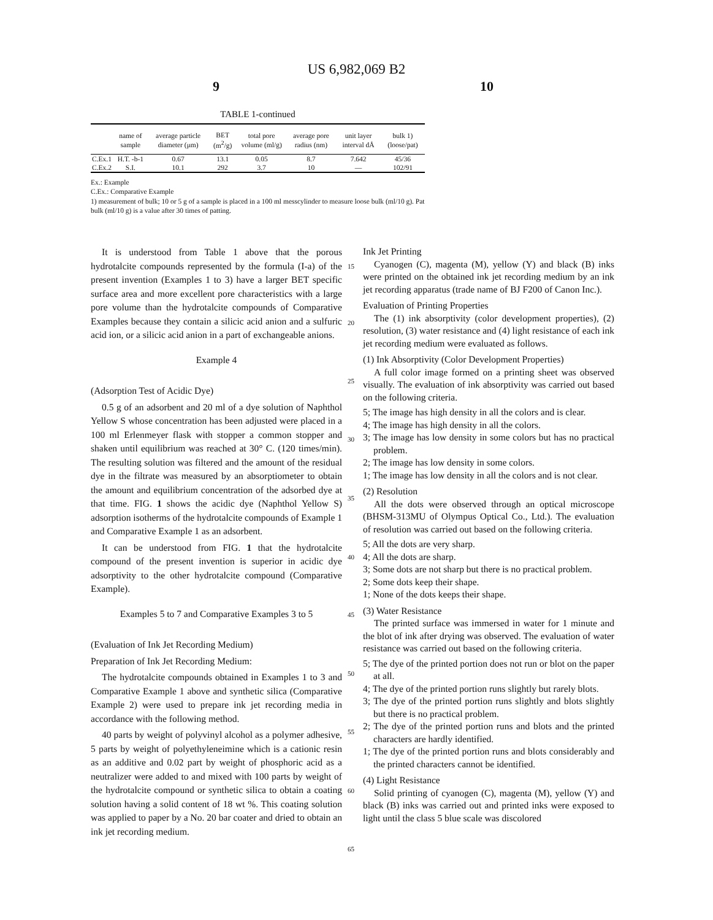US 6,982,069 B2
9 10
TABLE 1-continued
| | name of sample | average particle diameter (μm) | BET (m<sup>2</sup>/g) | total pore volume (ml/g) | average pore radius (nm) | unit layer interval dÅ | bulk 1) (loose/pat) |
| --- | --- | --- | --- | --- | --- | --- | --- |
| C.Ex.1 | H.T. -b-1 | 0.67 | 13.1 | 0.05 | 8.7 | 7.642 | 45/36 |
| C.Ex.2 | S.I. | 10.1 | 292 | 3.7 | 10 | — | 102/91 |
Ex.: Example
C.Ex.: Comparative Example
1) measurement of bulk; 10 or 5 g of a sample is placed in a 100 ml messcylinder to measure loose bulk (ml/10 g). Pat bulk (ml/10 g) is a value after 30 times of patting.
It is understood from Table 1 above that the porous hydrotalcite compounds represented by the formula (I-a) of the present invention (Examples 1 to 3) have a larger BET specific surface area and more excellent pore characteristics with a large pore volume than the hydrotalcite compounds of Comparative Examples because they contain a silicic acid anion and a sulfuric acid ion, or a silicic acid anion in a part of exchangeable anions.
Example 4
(Adsorption Test of Acidic Dye)
0.5 g of an adsorbent and 20 ml of a dye solution of Naphthol Yellow S whose concentration has been adjusted were placed in a 100 ml Erlenmeyer flask with stopper a common stopper and shaken until equilibrium was reached at 30° C. (120 times/min). The resulting solution was filtered and the amount of the residual dye in the filtrate was measured by an absorptiometer to obtain the amount and equilibrium concentration of the adsorbed dye at that time. FIG. 1 shows the acidic dye (Naphthol Yellow S) adsorption isotherms of the hydrotalcite compounds of Example 1 and Comparative Example 1 as an adsorbent.
It can be understood from FIG. 1 that the hydrotalcite compound of the present invention is superior in acidic dye adsorptivity to the other hydrotalcite compound (Comparative Example).
Examples 5 to 7 and Comparative Examples 3 to 5
(Evaluation of Ink Jet Recording Medium)
Preparation of Ink Jet Recording Medium:
The hydrotalcite compounds obtained in Examples 1 to 3 and Comparative Example 1 above and synthetic silica (Comparative Example 2) were used to prepare ink jet recording media in accordance with the following method.
40 parts by weight of polyvinyl alcohol as a polymer adhesive, 5 parts by weight of polyethyleneimine which is a cationic resin as an additive and 0.02 part by weight of phosphoric acid as a neutralizer were added to and mixed with 100 parts by weight of the hydrotalcite compound or synthetic silica to obtain a coating solution having a solid content of 18 wt %. This coating solution was applied to paper by a No. 20 bar coater and dried to obtain an ink jet recording medium.
15
20
25
30
35
40
45
50
55
60
65
Ink Jet Printing
Cyanogen (C), magenta (M), yellow (Y) and black (B) inks were printed on the obtained ink jet recording medium by an ink jet recording apparatus (trade name of BJ F200 of Canon Inc.).
Evaluation of Printing Properties
The (1) ink absorptivity (color development properties), (2) resolution, (3) water resistance and (4) light resistance of each ink jet recording medium were evaluated as follows.
(1) Ink Absorptivity (Color Development Properties)
A full color image formed on a printing sheet was observed visually. The evaluation of ink absorptivity was carried out based on the following criteria.
5; The image has high density in all the colors and is clear.
4; The image has high density in all the colors.
3; The image has low density in some colors but has no practical problem.
2; The image has low density in some colors.
1; The image has low density in all the colors and is not clear.
(2) Resolution
All the dots were observed through an optical microscope (BHSM-313MU of Olympus Optical Co., Ltd.). The evaluation of resolution was carried out based on the following criteria.
5; All the dots are very sharp.
4; All the dots are sharp.
3; Some dots are not sharp but there is no practical problem.
2; Some dots keep their shape.
1; None of the dots keeps their shape.
(3) Water Resistance
The printed surface was immersed in water for 1 minute and the blot of ink after drying was observed. The evaluation of water resistance was carried out based on the following criteria.
5; The dye of the printed portion does not run or blot on the paper at all.
4; The dye of the printed portion runs slightly but rarely blots.
3; The dye of the printed portion runs slightly and blots slightly but there is no practical problem.
2; The dye of the printed portion runs and blots and the printed characters are hardly identified.
1; The dye of the printed portion runs and blots considerably and the printed characters cannot be identified.
(4) Light Resistance
Solid printing of cyanogen (C), magenta (M), yellow (Y) and black (B) inks was carried out and printed inks were exposed to light until the class 5 blue scale was discolored